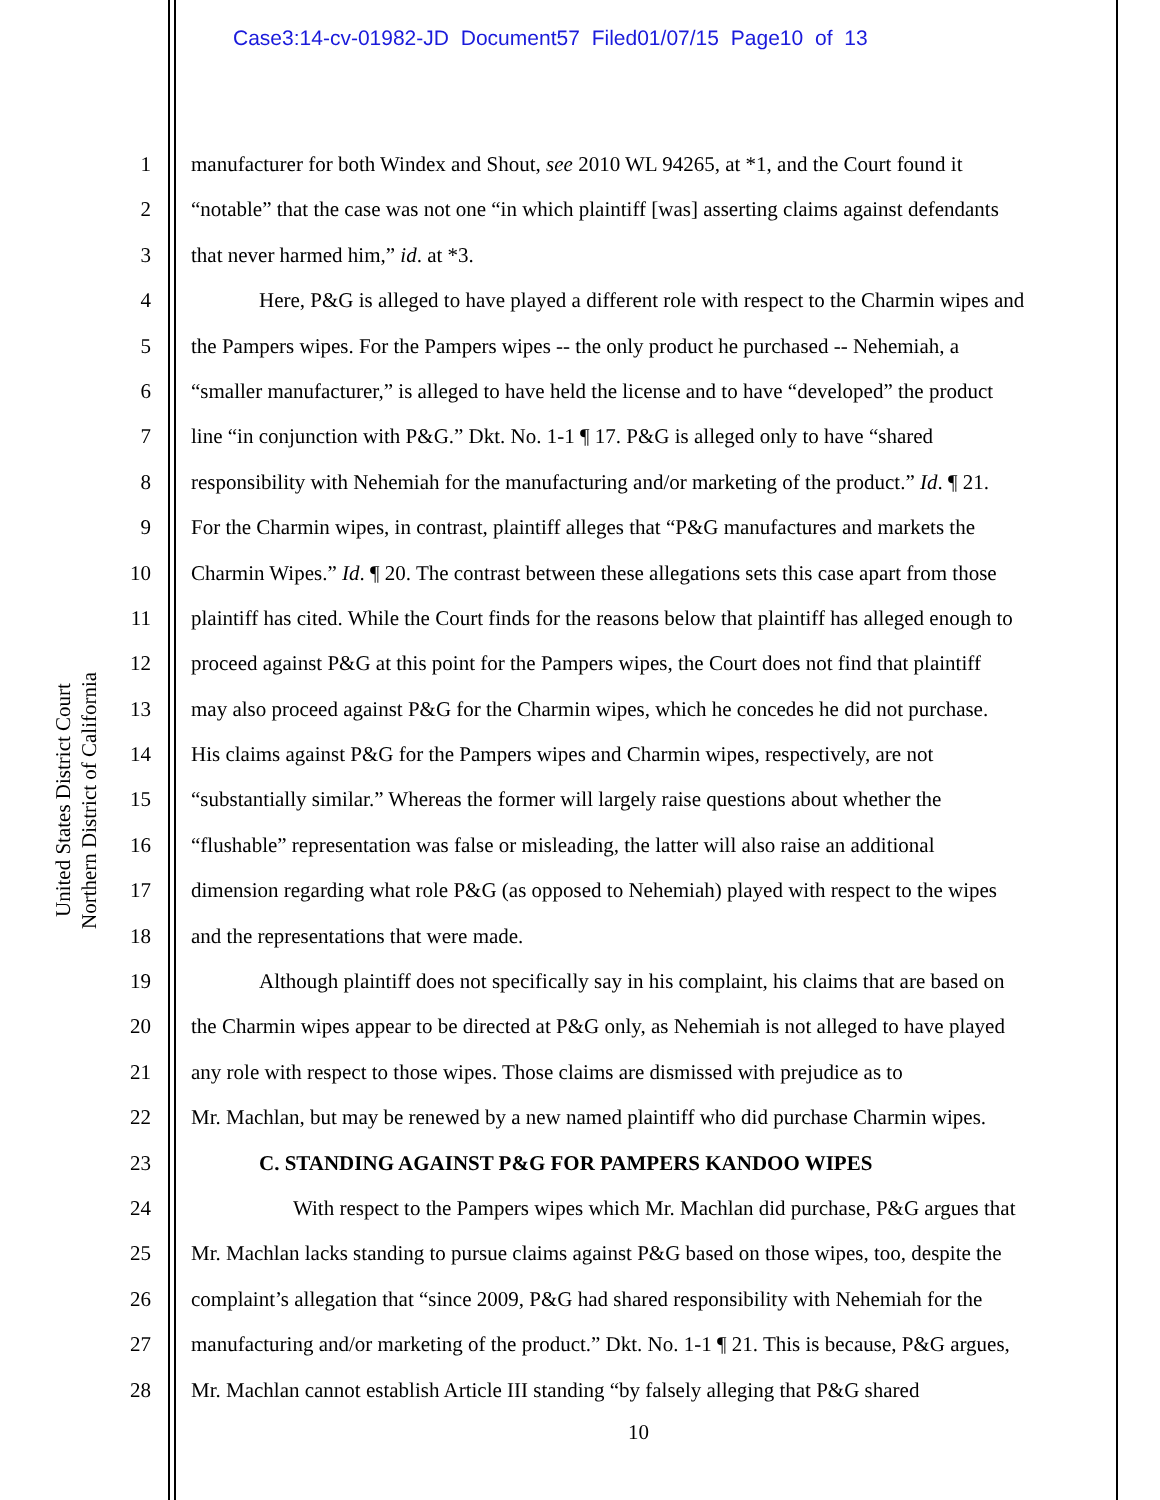Case3:14-cv-01982-JD Document57 Filed01/07/15 Page10 of 13
United States District Court
Northern District of California
1 manufacturer for both Windex and Shout, see 2010 WL 94265, at *1, and the Court found it
2 “notable” that the case was not one “in which plaintiff [was] asserting claims against defendants
3 that never harmed him,” id. at *3.
4 Here, P&G is alleged to have played a different role with respect to the Charmin wipes and
5 the Pampers wipes. For the Pampers wipes -- the only product he purchased -- Nehemiah, a
6 “smaller manufacturer,” is alleged to have held the license and to have “developed” the product
7 line “in conjunction with P&G.” Dkt. No. 1-1 ¶ 17. P&G is alleged only to have “shared
8 responsibility with Nehemiah for the manufacturing and/or marketing of the product.” Id. ¶ 21.
9 For the Charmin wipes, in contrast, plaintiff alleges that “P&G manufactures and markets the
10 Charmin Wipes.” Id. ¶ 20. The contrast between these allegations sets this case apart from those
11 plaintiff has cited. While the Court finds for the reasons below that plaintiff has alleged enough to
12 proceed against P&G at this point for the Pampers wipes, the Court does not find that plaintiff
13 may also proceed against P&G for the Charmin wipes, which he concedes he did not purchase.
14 His claims against P&G for the Pampers wipes and Charmin wipes, respectively, are not
15 “substantially similar.” Whereas the former will largely raise questions about whether the
16 “flushable” representation was false or misleading, the latter will also raise an additional
17 dimension regarding what role P&G (as opposed to Nehemiah) played with respect to the wipes
18 and the representations that were made.
19 Although plaintiff does not specifically say in his complaint, his claims that are based on
20 the Charmin wipes appear to be directed at P&G only, as Nehemiah is not alleged to have played
21 any role with respect to those wipes. Those claims are dismissed with prejudice as to
22 Mr. Machlan, but may be renewed by a new named plaintiff who did purchase Charmin wipes.
23 C. STANDING AGAINST P&G FOR PAMPERS KANDOO WIPES
24 With respect to the Pampers wipes which Mr. Machlan did purchase, P&G argues that
25 Mr. Machlan lacks standing to pursue claims against P&G based on those wipes, too, despite the
26 complaint’s allegation that “since 2009, P&G had shared responsibility with Nehemiah for the
27 manufacturing and/or marketing of the product.” Dkt. No. 1-1 ¶ 21. This is because, P&G argues,
28 Mr. Machlan cannot establish Article III standing “by falsely alleging that P&G shared
10